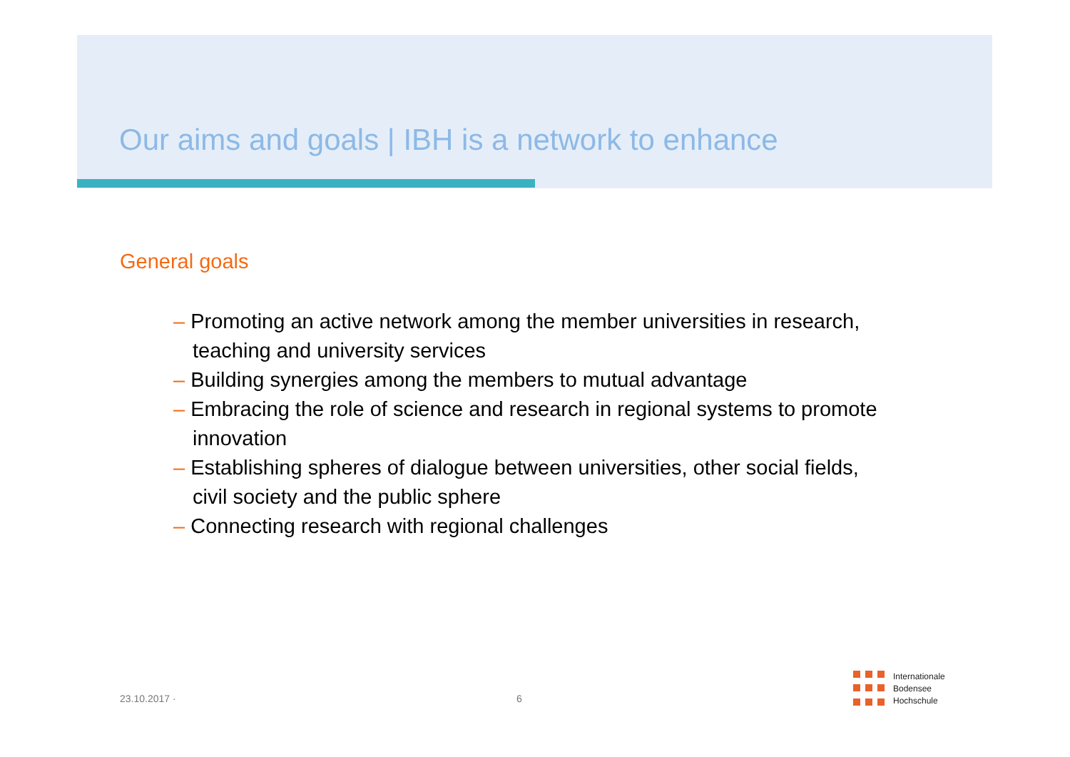Our aims and goals | IBH is a network to enhance
General goals
– Promoting an active network among the member universities in research, teaching and university services
– Building synergies among the members to mutual advantage
– Embracing the role of science and research in regional systems to promote innovation
– Establishing spheres of dialogue between universities, other social fields, civil society and the public sphere
– Connecting research with regional challenges
23.10.2017 · 6
Internationale
Bodensee
Hochschule